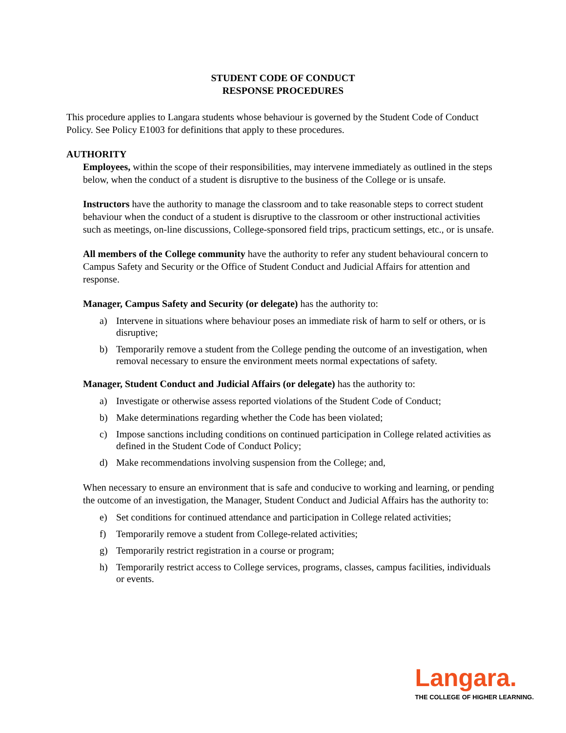STUDENT CODE OF CONDUCT
RESPONSE PROCEDURES
This procedure applies to Langara students whose behaviour is governed by the Student Code of Conduct Policy. See Policy E1003 for definitions that apply to these procedures.
AUTHORITY
Employees, within the scope of their responsibilities, may intervene immediately as outlined in the steps below, when the conduct of a student is disruptive to the business of the College or is unsafe.
Instructors have the authority to manage the classroom and to take reasonable steps to correct student behaviour when the conduct of a student is disruptive to the classroom or other instructional activities such as meetings, on-line discussions, College-sponsored field trips, practicum settings, etc., or is unsafe.
All members of the College community have the authority to refer any student behavioural concern to Campus Safety and Security or the Office of Student Conduct and Judicial Affairs for attention and response.
Manager, Campus Safety and Security (or delegate) has the authority to:
a) Intervene in situations where behaviour poses an immediate risk of harm to self or others, or is disruptive;
b) Temporarily remove a student from the College pending the outcome of an investigation, when removal necessary to ensure the environment meets normal expectations of safety.
Manager, Student Conduct and Judicial Affairs (or delegate) has the authority to:
a) Investigate or otherwise assess reported violations of the Student Code of Conduct;
b) Make determinations regarding whether the Code has been violated;
c) Impose sanctions including conditions on continued participation in College related activities as defined in the Student Code of Conduct Policy;
d) Make recommendations involving suspension from the College; and,
When necessary to ensure an environment that is safe and conducive to working and learning, or pending the outcome of an investigation, the Manager, Student Conduct and Judicial Affairs has the authority to:
e) Set conditions for continued attendance and participation in College related activities;
f) Temporarily remove a student from College-related activities;
g) Temporarily restrict registration in a course or program;
h) Temporarily restrict access to College services, programs, classes, campus facilities, individuals or events.
Langara.
THE COLLEGE OF HIGHER LEARNING.